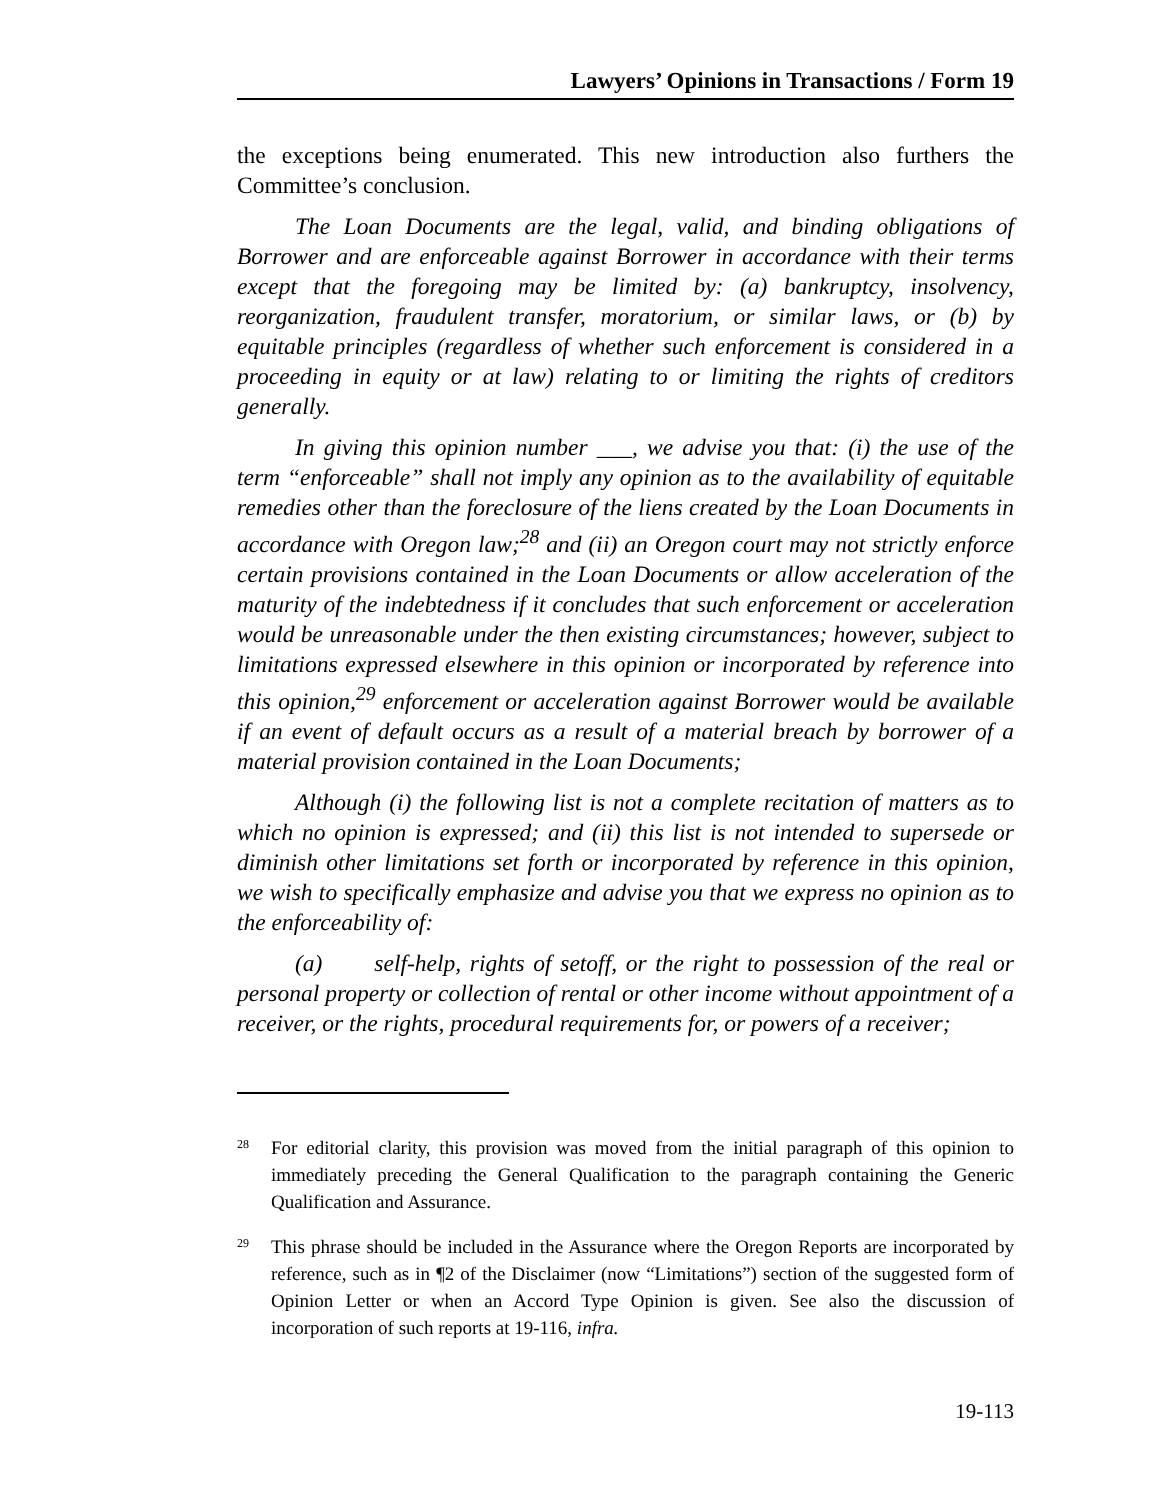Lawyers’ Opinions in Transactions / Form 19
the exceptions being enumerated. This new introduction also furthers the Committee’s conclusion.
The Loan Documents are the legal, valid, and binding obligations of Borrower and are enforceable against Borrower in accordance with their terms except that the foregoing may be limited by: (a) bankruptcy, insolvency, reorganization, fraudulent transfer, moratorium, or similar laws, or (b) by equitable principles (regardless of whether such enforcement is considered in a proceeding in equity or at law) relating to or limiting the rights of creditors generally.
In giving this opinion number ___, we advise you that: (i) the use of the term “enforceable” shall not imply any opinion as to the availability of equitable remedies other than the foreclosure of the liens created by the Loan Documents in accordance with Oregon law;<sup>28</sup> and (ii) an Oregon court may not strictly enforce certain provisions contained in the Loan Documents or allow acceleration of the maturity of the indebtedness if it concludes that such enforcement or acceleration would be unreasonable under the then existing circumstances; however, subject to limitations expressed elsewhere in this opinion or incorporated by reference into this opinion,<sup>29</sup> enforcement or acceleration against Borrower would be available if an event of default occurs as a result of a material breach by borrower of a material provision contained in the Loan Documents;
Although (i) the following list is not a complete recitation of matters as to which no opinion is expressed; and (ii) this list is not intended to supersede or diminish other limitations set forth or incorporated by reference in this opinion, we wish to specifically emphasize and advise you that we express no opinion as to the enforceability of:
(a) self-help, rights of setoff, or the right to possession of the real or personal property or collection of rental or other income without appointment of a receiver, or the rights, procedural requirements for, or powers of a receiver;
28 For editorial clarity, this provision was moved from the initial paragraph of this opinion to immediately preceding the General Qualification to the paragraph containing the Generic Qualification and Assurance.
29 This phrase should be included in the Assurance where the Oregon Reports are incorporated by reference, such as in ¶2 of the Disclaimer (now “Limitations”) section of the suggested form of Opinion Letter or when an Accord Type Opinion is given. See also the discussion of incorporation of such reports at 19-116, infra.
19-113